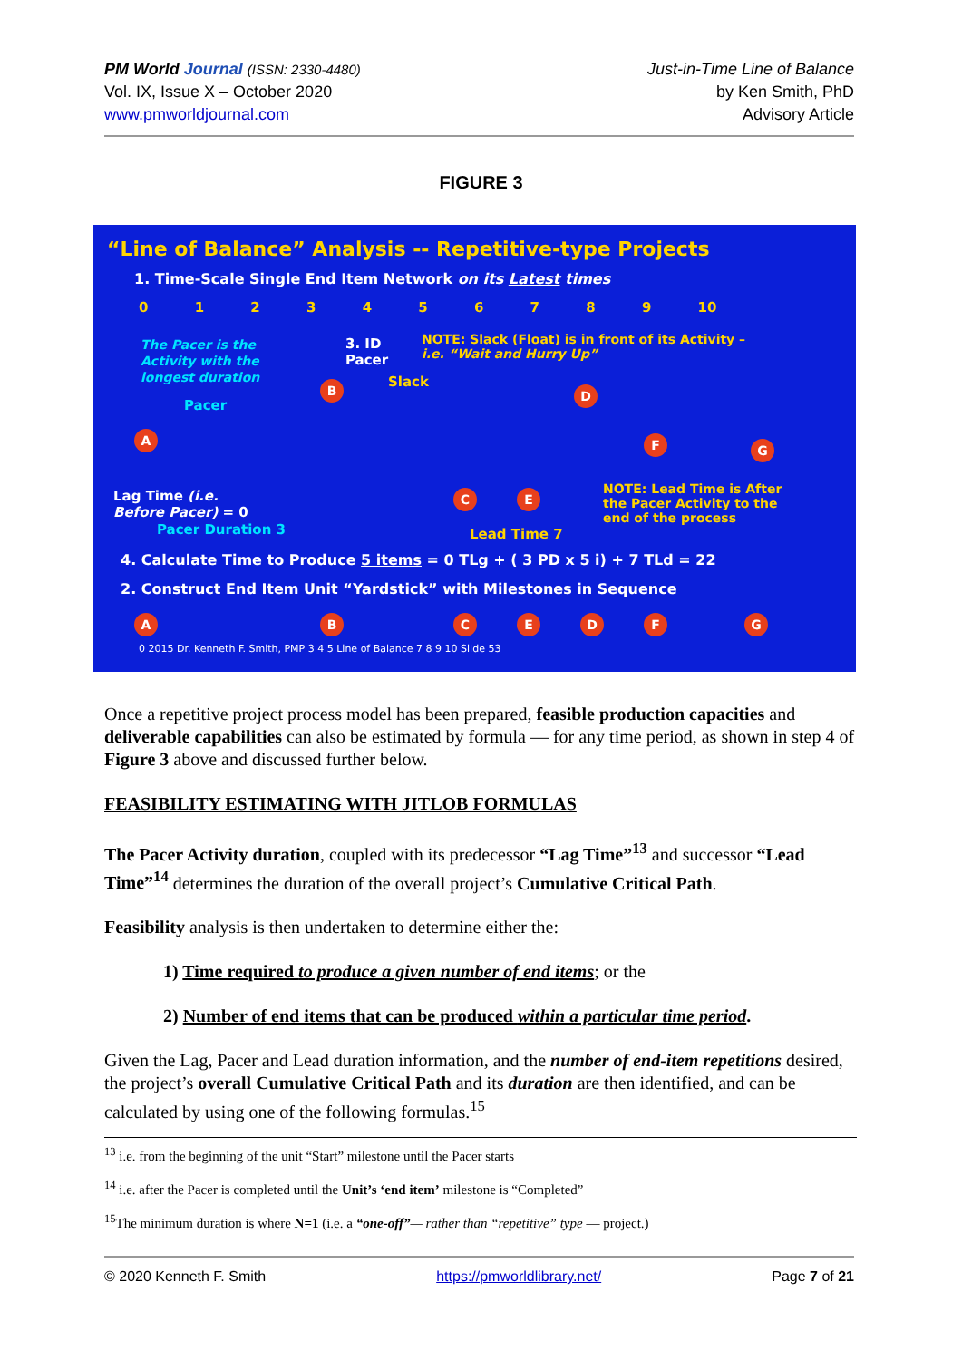PM World Journal (ISSN: 2330-4480)
Vol. IX, Issue X – October 2020
www.pmworldjournal.com
Just-in-Time Line of Balance
by Ken Smith, PhD
Advisory Article
FIGURE 3
“Line of Balance” Analysis -- Repetitive-type Projects
1. Time-Scale Single End Item Network on its Latest times
0 1 2 3 4 5 6 7 8 9 10
The Pacer is the
Activity with the
longest duration
3. ID
Pacer
NOTE: Slack (Float) is in front of its Activity –
i.e. “Wait and Hurry Up”
Slack
Pacer
B D
A F G
C E
Lag Time (i.e.
Before Pacer) = 0
Pacer Duration 3
NOTE: Lead Time is After
the Pacer Activity to the
end of the process
Lead Time 7
4. Calculate Time to Produce 5 items = 0 TLg + ( 3 PD x 5 i) + 7 TLd = 22
2. Construct End Item Unit “Yardstick” with Milestones in Sequence
A B C E D F G
0 2015 Dr. Kenneth F. Smith, PMP 3 4 5 Line of Balance 7 8 9 10 Slide 53
Once a repetitive project process model has been prepared, feasible production capacities and deliverable capabilities can also be estimated by formula — for any time period, as shown in step 4 of Figure 3 above and discussed further below.
FEASIBILITY ESTIMATING WITH JITLOB FORMULAS
The Pacer Activity duration, coupled with its predecessor “Lag Time”<sup>13</sup> and successor “Lead Time”<sup>14</sup> determines the duration of the overall project’s Cumulative Critical Path.
Feasibility analysis is then undertaken to determine either the:
1) Time required to produce a given number of end items; or the
2) Number of end items that can be produced within a particular time period.
Given the Lag, Pacer and Lead duration information, and the number of end-item repetitions desired, the project’s overall Cumulative Critical Path and its duration are then identified, and can be calculated by using one of the following formulas.<sup>15</sup>
<sup>13</sup> i.e. from the beginning of the unit “Start” milestone until the Pacer starts
<sup>14</sup> i.e. after the Pacer is completed until the Unit’s ‘end item’ milestone is “Completed”
<sup>15</sup> The minimum duration is where N=1 (i.e. a “one-off”— rather than “repetitive” type — project.)
© 2020 Kenneth F. Smith https://pmworldlibrary.net/ Page 7 of 21